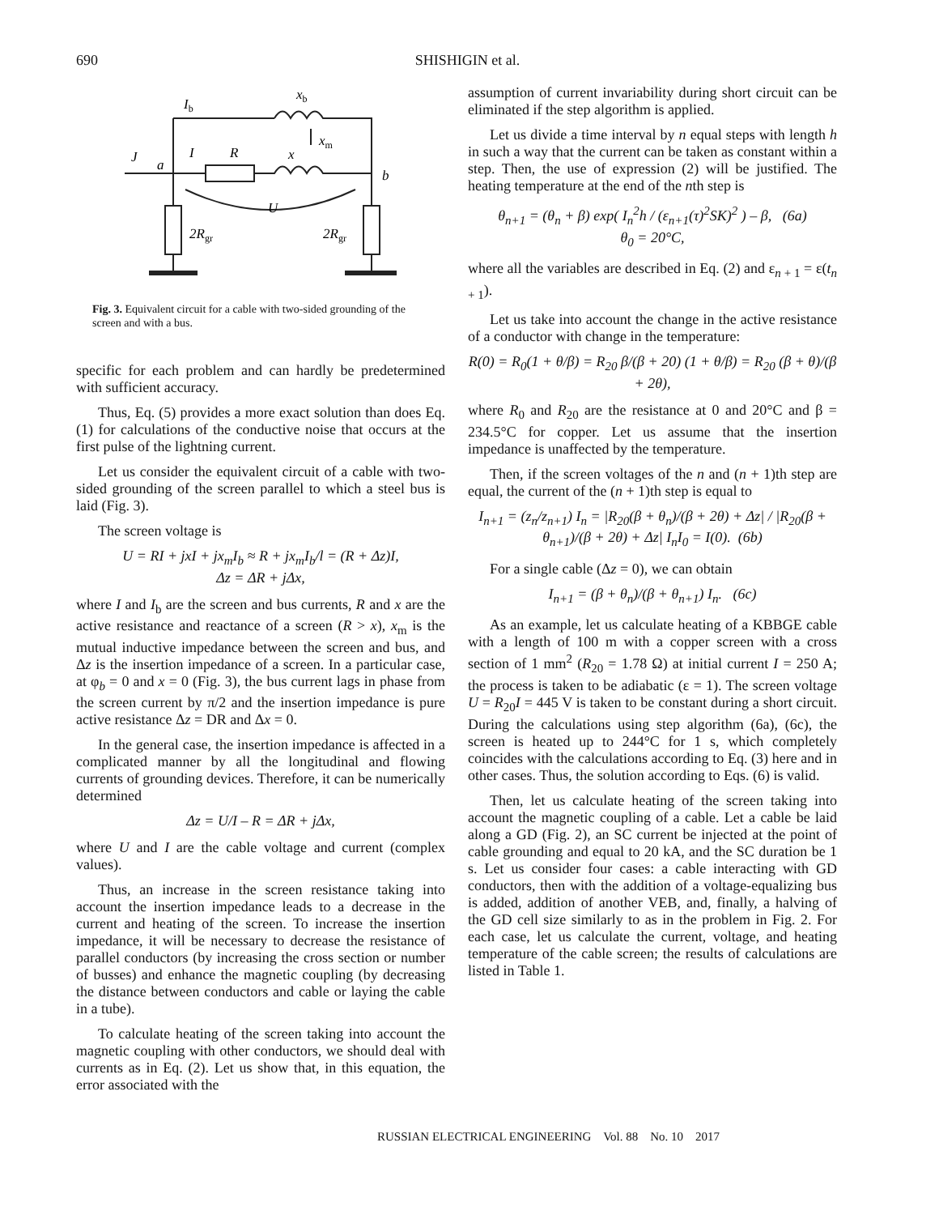690 SHISHIGIN et al.
Ib
xb
xm
J
a
I
R
x
b
U
2Rgr
2Rgr
Fig. 3. Equivalent circuit for a cable with two-sided grounding of the screen and with a bus.
specific for each problem and can hardly be predetermined with sufficient accuracy.
Thus, Eq. (5) provides a more exact solution than does Eq. (1) for calculations of the conductive noise that occurs at the first pulse of the lightning current.
Let us consider the equivalent circuit of a cable with two-sided grounding of the screen parallel to which a steel bus is laid (Fig. 3).
The screen voltage is
U = RI + jxI + jx<sub>m</sub>I<sub>b</sub> ≈ R + jx<sub>m</sub>I<sub>b</sub>/l = (R + Δz)I,
Δz = ΔR + jΔx,
where I and I<sub>b</sub> are the screen and bus currents, R and x are the active resistance and reactance of a screen (R > x), x<sub>m</sub> is the mutual inductive impedance between the screen and bus, and Δz is the insertion impedance of a screen. In a particular case, at φ<sub>b</sub> = 0 and x = 0 (Fig. 3), the bus current lags in phase from the screen current by π/2 and the insertion impedance is pure active resistance Δz = DR and Δx = 0.
In the general case, the insertion impedance is affected in a complicated manner by all the longitudinal and flowing currents of grounding devices. Therefore, it can be numerically determined
Δz = U/I – R = ΔR + jΔx,
where U and I are the cable voltage and current (complex values).
Thus, an increase in the screen resistance taking into account the insertion impedance leads to a decrease in the current and heating of the screen. To increase the insertion impedance, it will be necessary to decrease the resistance of parallel conductors (by increasing the cross section or number of busses) and enhance the magnetic coupling (by decreasing the distance between conductors and cable or laying the cable in a tube).
To calculate heating of the screen taking into account the magnetic coupling with other conductors, we should deal with currents as in Eq. (2). Let us show that, in this equation, the error associated with the
assumption of current invariability during short circuit can be eliminated if the step algorithm is applied.
Let us divide a time interval by n equal steps with length h in such a way that the current can be taken as constant within a step. Then, the use of expression (2) will be justified. The heating temperature at the end of the nth step is
θ<sub>n+1</sub> = (θ<sub>n</sub> + β) exp( I<sub>n</sub><sup>2</sup>h / (ε<sub>n+1</sub>(τ)<sup>2</sup>SK)<sup>2</sup> ) – β, (6a)
θ<sub>0</sub> = 20°C,
where all the variables are described in Eq. (2) and ε<sub>n + 1</sub> = ε(t<sub>n + 1</sub>).
Let us take into account the change in the active resistance of a conductor with change in the temperature:
R(0) = R<sub>0</sub>(1 + θ/β) = R<sub>20</sub> β/(β + 20) (1 + θ/β) = R<sub>20</sub> (β + θ)/(β + 2θ),
where R<sub>0</sub> and R<sub>20</sub> are the resistance at 0 and 20°C and β = 234.5°C for copper. Let us assume that the insertion impedance is unaffected by the temperature.
Then, if the screen voltages of the n and (n + 1)th step are equal, the current of the (n + 1)th step is equal to
I<sub>n+1</sub> = (z<sub>n</sub>/z<sub>n+1</sub>) I<sub>n</sub> = |R<sub>20</sub>(β + θ<sub>n</sub>)/(β + 2θ) + Δz| / |R<sub>20</sub>(β + θ<sub>n+1</sub>)/(β + 2θ) + Δz| I<sub>n</sub>I<sub>0</sub> = I(0). (6b)
For a single cable (Δz = 0), we can obtain
I<sub>n+1</sub> = (β + θ<sub>n</sub>)/(β + θ<sub>n+1</sub>) I<sub>n</sub>. (6c)
As an example, let us calculate heating of a KBBGE cable with a length of 100 m with a copper screen with a cross section of 1 mm<sup>2</sup> (R<sub>20</sub> = 1.78 Ω) at initial current I = 250 A; the process is taken to be adiabatic (ε = 1). The screen voltage U = R<sub>20</sub>I = 445 V is taken to be constant during a short circuit. During the calculations using step algorithm (6a), (6c), the screen is heated up to 244°C for 1 s, which completely coincides with the calculations according to Eq. (3) here and in other cases. Thus, the solution according to Eqs. (6) is valid.
Then, let us calculate heating of the screen taking into account the magnetic coupling of a cable. Let a cable be laid along a GD (Fig. 2), an SC current be injected at the point of cable grounding and equal to 20 kA, and the SC duration be 1 s. Let us consider four cases: a cable interacting with GD conductors, then with the addition of a voltage-equalizing bus is added, addition of another VEB, and, finally, a halving of the GD cell size similarly to as in the problem in Fig. 2. For each case, let us calculate the current, voltage, and heating temperature of the cable screen; the results of calculations are listed in Table 1.
RUSSIAN ELECTRICAL ENGINEERING Vol. 88 No. 10 2017